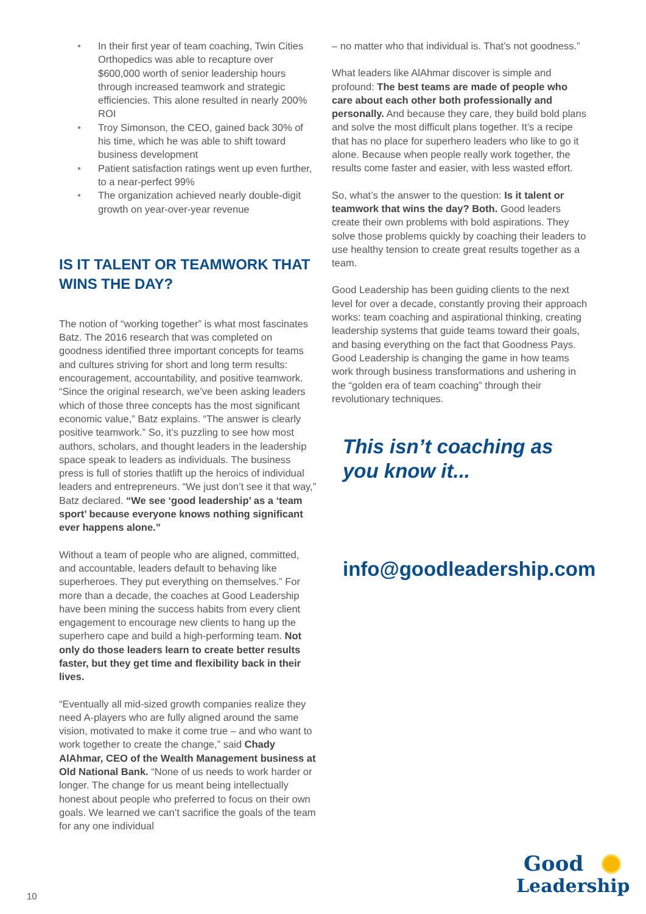• In their first year of team coaching, Twin Cities Orthopedics was able to recapture over $600,000 worth of senior leadership hours through increased teamwork and strategic efficiencies. This alone resulted in nearly 200% ROI
• Troy Simonson, the CEO, gained back 30% of his time, which he was able to shift toward business development
• Patient satisfaction ratings went up even further, to a near-perfect 99%
• The organization achieved nearly double-digit growth on year-over-year revenue
IS IT TALENT OR TEAMWORK THAT WINS THE DAY?
The notion of “working together” is what most fascinates Batz. The 2016 research that was completed on goodness identified three important concepts for teams and cultures striving for short and long term results: encouragement, accountability, and positive teamwork. “Since the original research, we’ve been asking leaders which of those three concepts has the most significant economic value,” Batz explains. “The answer is clearly positive teamwork.” So, it’s puzzling to see how most authors, scholars, and thought leaders in the leadership space speak to leaders as individuals. The business press is full of stories thatlift up the heroics of individual leaders and entrepreneurs. “We just don’t see it that way,” Batz declared. “We see ‘good leadership’ as a ‘team sport’ because everyone knows nothing significant ever happens alone.”
Without a team of people who are aligned, committed, and accountable, leaders default to behaving like superheroes. They put everything on themselves.” For more than a decade, the coaches at Good Leadership have been mining the success habits from every client engagement to encourage new clients to hang up the superhero cape and build a high-performing team. Not only do those leaders learn to create better results faster, but they get time and flexibility back in their lives.
“Eventually all mid-sized growth companies realize they need A-players who are fully aligned around the same vision, motivated to make it come true – and who want to work together to create the change,” said Chady AlAhmar, CEO of the Wealth Management business at Old National Bank. “None of us needs to work harder or longer. The change for us meant being intellectually honest about people who preferred to focus on their own goals. We learned we can’t sacrifice the goals of the team for any one individual
– no matter who that individual is. That’s not goodness.”
What leaders like AlAhmar discover is simple and profound: The best teams are made of people who care about each other both professionally and personally. And because they care, they build bold plans and solve the most difficult plans together. It’s a recipe that has no place for superhero leaders who like to go it alone. Because when people really work together, the results come faster and easier, with less wasted effort.
So, what’s the answer to the question: Is it talent or teamwork that wins the day? Both. Good leaders create their own problems with bold aspirations. They solve those problems quickly by coaching their leaders to use healthy tension to create great results together as a team.
Good Leadership has been guiding clients to the next level for over a decade, constantly proving their approach works: team coaching and aspirational thinking, creating leadership systems that guide teams toward their goals, and basing everything on the fact that Goodness Pays. Good Leadership is changing the game in how teams work through business transformations and ushering in the “golden era of team coaching” through their revolutionary techniques.
This isn’t coaching as you know it...
info@goodleadership.com
10
Good
Leadership